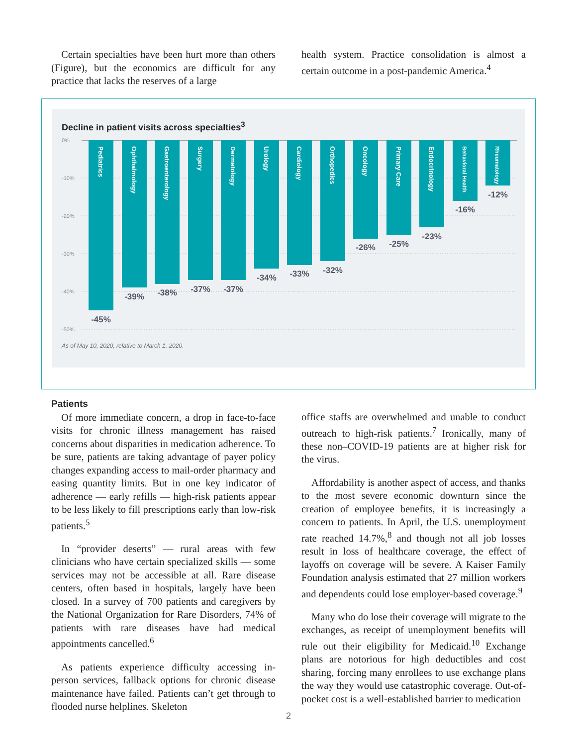Certain specialties have been hurt more than others (Figure), but the economics are difficult for any practice that lacks the reserves of a large
health system. Practice consolidation is almost a certain outcome in a post-pandemic America.<sup>4</sup>
Decline in patient visits across specialties<sup>3</sup>
0%
-10%
-20%
-30%
-40%
-50%
Pediatrics
Ophthalmology
Gastroenterology
Surgery
Dermatology
Urology
Cardiology
Orthopedics
Oncology
Primary Care
Endocrinology
Behavioral Health
Rheumatology
-45%
-39%
-38%
-37%
-37%
-34%
-33%
-32%
-26%
-25%
-23%
-16%
-12%
As of May 10, 2020, relative to March 1, 2020.
Patients
Of more immediate concern, a drop in face-to-face visits for chronic illness management has raised concerns about disparities in medication adherence. To be sure, patients are taking advantage of payer policy changes expanding access to mail-order pharmacy and easing quantity limits. But in one key indicator of adherence — early refills — high-risk patients appear to be less likely to fill prescriptions early than low-risk patients.<sup>5</sup>
In “provider deserts” — rural areas with few clinicians who have certain specialized skills — some services may not be accessible at all. Rare disease centers, often based in hospitals, largely have been closed. In a survey of 700 patients and caregivers by the National Organization for Rare Disorders, 74% of patients with rare diseases have had medical appointments cancelled.<sup>6</sup>
As patients experience difficulty accessing in-person services, fallback options for chronic disease maintenance have failed. Patients can’t get through to flooded nurse helplines. Skeleton
office staffs are overwhelmed and unable to conduct outreach to high-risk patients.<sup>7</sup> Ironically, many of these non–COVID-19 patients are at higher risk for the virus.
Affordability is another aspect of access, and thanks to the most severe economic downturn since the creation of employee benefits, it is increasingly a concern to patients. In April, the U.S. unemployment rate reached 14.7%,<sup>8</sup> and though not all job losses result in loss of healthcare coverage, the effect of layoffs on coverage will be severe. A Kaiser Family Foundation analysis estimated that 27 million workers and dependents could lose employer-based coverage.<sup>9</sup>
Many who do lose their coverage will migrate to the exchanges, as receipt of unemployment benefits will rule out their eligibility for Medicaid.<sup>10</sup> Exchange plans are notorious for high deductibles and cost sharing, forcing many enrollees to use exchange plans the way they would use catastrophic coverage. Out-of-pocket cost is a well-established barrier to medication
2